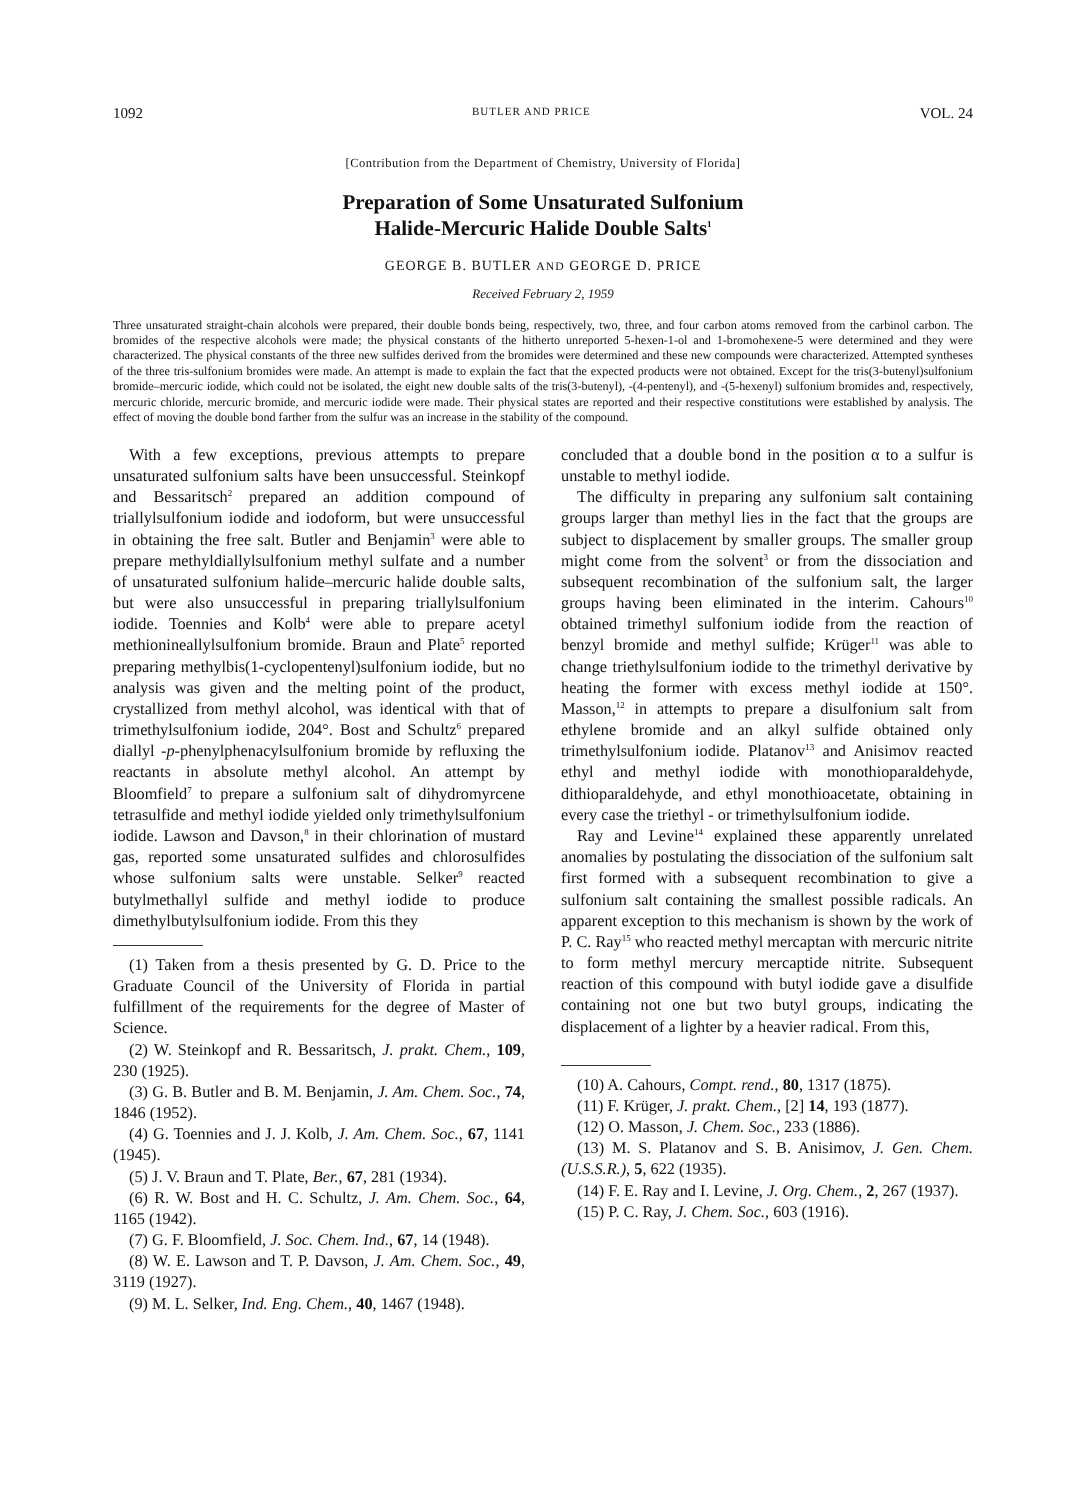1092 BUTLER AND PRICE VOL. 24
[Contribution from the Department of Chemistry, University of Florida]
Preparation of Some Unsaturated Sulfonium
Halide-Mercuric Halide Double Salts<sup>1</sup>
GEORGE B. BUTLER AND GEORGE D. PRICE
Received February 2, 1959
Three unsaturated straight-chain alcohols were prepared, their double bonds being, respectively, two, three, and four carbon atoms removed from the carbinol carbon. The bromides of the respective alcohols were made; the physical constants of the hitherto unreported 5-hexen-1-ol and 1-bromohexene-5 were determined and they were characterized. The physical constants of the three new sulfides derived from the bromides were determined and these new compounds were characterized. Attempted syntheses of the three tris-sulfonium bromides were made. An attempt is made to explain the fact that the expected products were not obtained. Except for the tris(3-butenyl)sulfonium bromide–mercuric iodide, which could not be isolated, the eight new double salts of the tris(3-butenyl), -(4-pentenyl), and -(5-hexenyl) sulfonium bromides and, respectively, mercuric chloride, mercuric bromide, and mercuric iodide were made. Their physical states are reported and their respective constitutions were established by analysis. The effect of moving the double bond farther from the sulfur was an increase in the stability of the compound.
With a few exceptions, previous attempts to prepare unsaturated sulfonium salts have been unsuccessful. Steinkopf and Bessaritsch<sup>2</sup> prepared an addition compound of triallylsulfonium iodide and iodoform, but were unsuccessful in obtaining the free salt. Butler and Benjamin<sup>3</sup> were able to prepare methyldiallylsulfonium methyl sulfate and a number of unsaturated sulfonium halide–mercuric halide double salts, but were also unsuccessful in preparing triallylsulfonium iodide. Toennies and Kolb<sup>4</sup> were able to prepare acetyl methionineallylsulfonium bromide. Braun and Plate<sup>5</sup> reported preparing methylbis(1-cyclopentenyl)sulfonium iodide, but no analysis was given and the melting point of the product, crystallized from methyl alcohol, was identical with that of trimethylsulfonium iodide, 204°. Bost and Schultz<sup>6</sup> prepared diallyl -p-phenylphenacylsulfonium bromide by refluxing the reactants in absolute methyl alcohol. An attempt by Bloomfield<sup>7</sup> to prepare a sulfonium salt of dihydromyrcene tetrasulfide and methyl iodide yielded only trimethylsulfonium iodide. Lawson and Davson,<sup>8</sup> in their chlorination of mustard gas, reported some unsaturated sulfides and chlorosulfides whose sulfonium salts were unstable. Selker<sup>9</sup> reacted butylmethallyl sulfide and methyl iodide to produce dimethylbutylsulfonium iodide. From this they
(1) Taken from a thesis presented by G. D. Price to the Graduate Council of the University of Florida in partial fulfillment of the requirements for the degree of Master of Science.
(2) W. Steinkopf and R. Bessaritsch, J. prakt. Chem., 109, 230 (1925).
(3) G. B. Butler and B. M. Benjamin, J. Am. Chem. Soc., 74, 1846 (1952).
(4) G. Toennies and J. J. Kolb, J. Am. Chem. Soc., 67, 1141 (1945).
(5) J. V. Braun and T. Plate, Ber., 67, 281 (1934).
(6) R. W. Bost and H. C. Schultz, J. Am. Chem. Soc., 64, 1165 (1942).
(7) G. F. Bloomfield, J. Soc. Chem. Ind., 67, 14 (1948).
(8) W. E. Lawson and T. P. Davson, J. Am. Chem. Soc., 49, 3119 (1927).
(9) M. L. Selker, Ind. Eng. Chem., 40, 1467 (1948).
concluded that a double bond in the position α to a sulfur is unstable to methyl iodide.
The difficulty in preparing any sulfonium salt containing groups larger than methyl lies in the fact that the groups are subject to displacement by smaller groups. The smaller group might come from the solvent<sup>3</sup> or from the dissociation and subsequent recombination of the sulfonium salt, the larger groups having been eliminated in the interim. Cahours<sup>10</sup> obtained trimethyl sulfonium iodide from the reaction of benzyl bromide and methyl sulfide; Krüger<sup>11</sup> was able to change triethylsulfonium iodide to the trimethyl derivative by heating the former with excess methyl iodide at 150°. Masson,<sup>12</sup> in attempts to prepare a disulfonium salt from ethylene bromide and an alkyl sulfide obtained only trimethylsulfonium iodide. Platanov<sup>13</sup> and Anisimov reacted ethyl and methyl iodide with monothioparaldehyde, dithioparaldehyde, and ethyl monothioacetate, obtaining in every case the triethyl - or trimethylsulfonium iodide.
Ray and Levine<sup>14</sup> explained these apparently unrelated anomalies by postulating the dissociation of the sulfonium salt first formed with a subsequent recombination to give a sulfonium salt containing the smallest possible radicals. An apparent exception to this mechanism is shown by the work of P. C. Ray<sup>15</sup> who reacted methyl mercaptan with mercuric nitrite to form methyl mercury mercaptide nitrite. Subsequent reaction of this compound with butyl iodide gave a disulfide containing not one but two butyl groups, indicating the displacement of a lighter by a heavier radical. From this,
(10) A. Cahours, Compt. rend., 80, 1317 (1875).
(11) F. Krüger, J. prakt. Chem., [2] 14, 193 (1877).
(12) O. Masson, J. Chem. Soc., 233 (1886).
(13) M. S. Platanov and S. B. Anisimov, J. Gen. Chem. (U.S.S.R.), 5, 622 (1935).
(14) F. E. Ray and I. Levine, J. Org. Chem., 2, 267 (1937).
(15) P. C. Ray, J. Chem. Soc., 603 (1916).